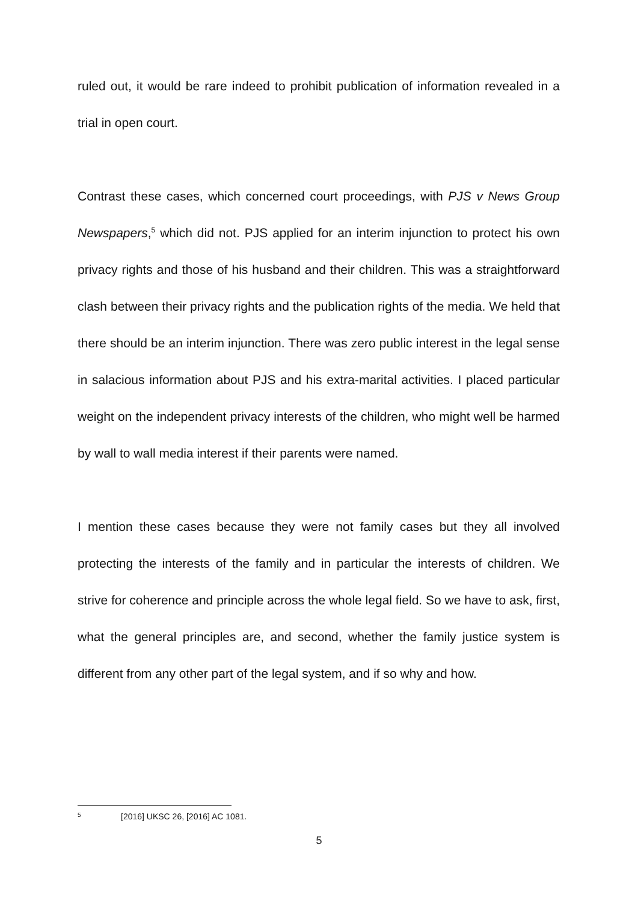ruled out, it would be rare indeed to prohibit publication of information revealed in a trial in open court.
Contrast these cases, which concerned court proceedings, with PJS v News Group Newspapers,<sup>5</sup> which did not. PJS applied for an interim injunction to protect his own privacy rights and those of his husband and their children. This was a straightforward clash between their privacy rights and the publication rights of the media. We held that there should be an interim injunction. There was zero public interest in the legal sense in salacious information about PJS and his extra-marital activities. I placed particular weight on the independent privacy interests of the children, who might well be harmed by wall to wall media interest if their parents were named.
I mention these cases because they were not family cases but they all involved protecting the interests of the family and in particular the interests of children. We strive for coherence and principle across the whole legal field. So we have to ask, first, what the general principles are, and second, whether the family justice system is different from any other part of the legal system, and if so why and how.
5 [2016] UKSC 26, [2016] AC 1081.
5